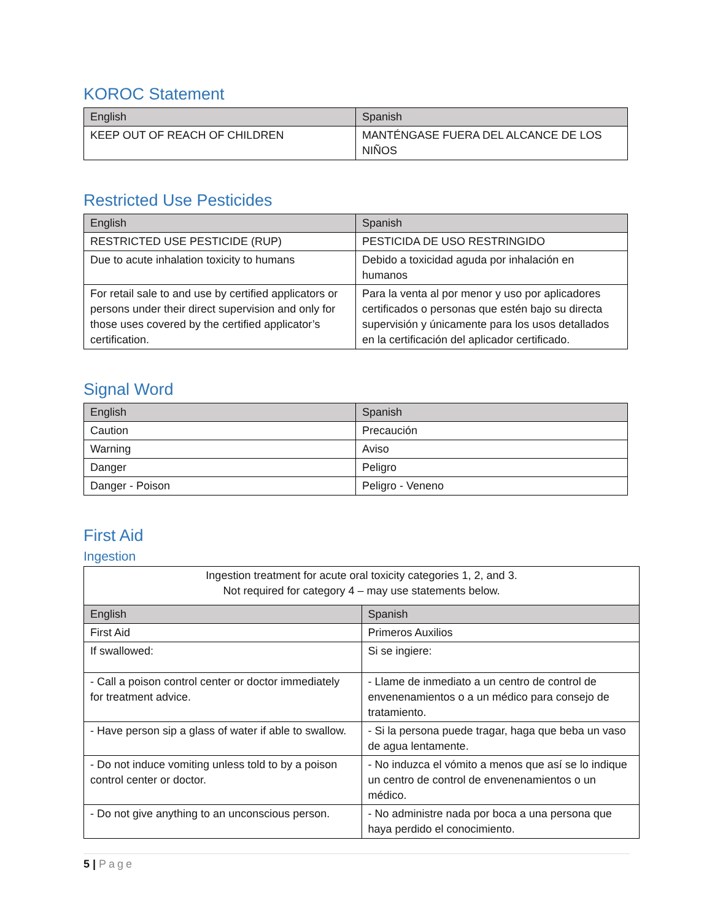KOROC Statement
| English | Spanish |
| --- | --- |
| KEEP OUT OF REACH OF CHILDREN | MANTÉNGASE FUERA DEL ALCANCE DE LOS NIÑOS |
Restricted Use Pesticides
| English | Spanish |
| --- | --- |
| RESTRICTED USE PESTICIDE (RUP) | PESTICIDA DE USO RESTRINGIDO |
| Due to acute inhalation toxicity to humans | Debido a toxicidad aguda por inhalación en humanos |
| For retail sale to and use by certified applicators or persons under their direct supervision and only for those uses covered by the certified applicator’s certification. | Para la venta al por menor y uso por aplicadores certificados o personas que estén bajo su directa supervisión y únicamente para los usos detallados en la certificación del aplicador certificado. |
Signal Word
| English | Spanish |
| --- | --- |
| Caution | Precaución |
| Warning | Aviso |
| Danger | Peligro |
| Danger - Poison | Peligro - Veneno |
First Aid
Ingestion
| Ingestion treatment for acute oral toxicity categories 1, 2, and 3. Not required for category 4 – may use statements below. | |
| English | Spanish |
| First Aid | Primeros Auxilios |
| If swallowed: | Si se ingiere: |
| - Call a poison control center or doctor immediately for treatment advice. | - Llame de inmediato a un centro de control de envenenamientos o a un médico para consejo de tratamiento. |
| - Have person sip a glass of water if able to swallow. | - Si la persona puede tragar, haga que beba un vaso de agua lentamente. |
| - Do not induce vomiting unless told to by a poison control center or doctor. | - No induzca el vómito a menos que así se lo indique un centro de control de envenenamientos o un médico. |
| - Do not give anything to an unconscious person. | - No administre nada por boca a una persona que haya perdido el conocimiento. |
5 | Page